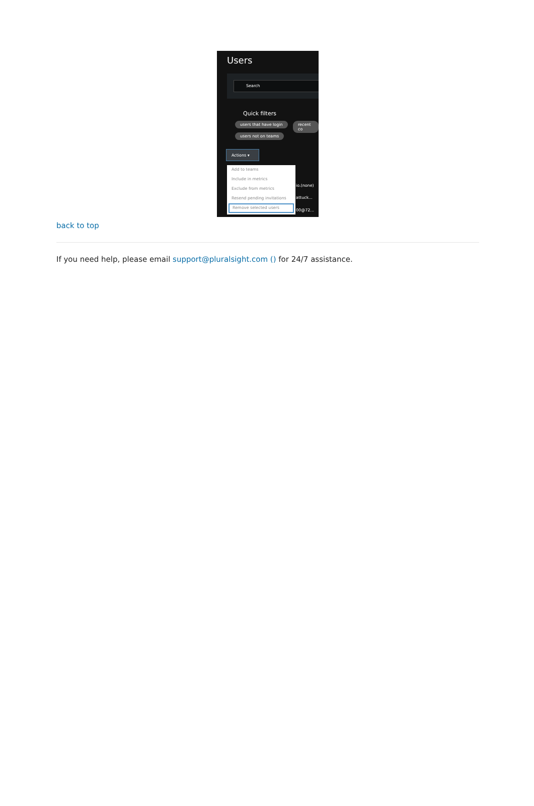Users
Search
Quick filters
users that have login recent co
users not on teams
Actions ▾
Add to teams
Include in metrics
Exclude from metrics
Resend pending invitations
Remove selected users
io.(none)
attuck...
00@72...
back to top
If you need help, please email support@pluralsight.com () for 24/7 assistance.